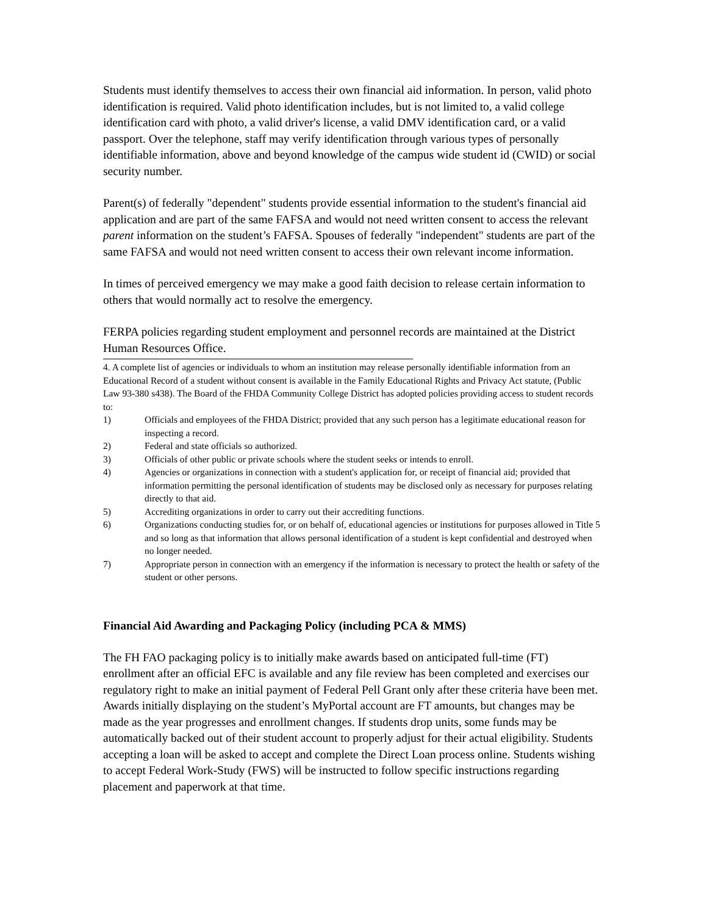Students must identify themselves to access their own financial aid information. In person, valid photo identification is required. Valid photo identification includes, but is not limited to, a valid college identification card with photo, a valid driver's license, a valid DMV identification card, or a valid passport. Over the telephone, staff may verify identification through various types of personally identifiable information, above and beyond knowledge of the campus wide student id (CWID) or social security number.
Parent(s) of federally "dependent" students provide essential information to the student's financial aid application and are part of the same FAFSA and would not need written consent to access the relevant parent information on the student’s FAFSA. Spouses of federally "independent" students are part of the same FAFSA and would not need written consent to access their own relevant income information.
In times of perceived emergency we may make a good faith decision to release certain information to others that would normally act to resolve the emergency.
FERPA policies regarding student employment and personnel records are maintained at the District Human Resources Office.
4. A complete list of agencies or individuals to whom an institution may release personally identifiable information from an Educational Record of a student without consent is available in the Family Educational Rights and Privacy Act statute, (Public Law 93-380 s438). The Board of the FHDA Community College District has adopted policies providing access to student records to:
1) Officials and employees of the FHDA District; provided that any such person has a legitimate educational reason for inspecting a record.
2) Federal and state officials so authorized.
3) Officials of other public or private schools where the student seeks or intends to enroll.
4) Agencies or organizations in connection with a student's application for, or receipt of financial aid; provided that information permitting the personal identification of students may be disclosed only as necessary for purposes relating directly to that aid.
5) Accrediting organizations in order to carry out their accrediting functions.
6) Organizations conducting studies for, or on behalf of, educational agencies or institutions for purposes allowed in Title 5 and so long as that information that allows personal identification of a student is kept confidential and destroyed when no longer needed.
7) Appropriate person in connection with an emergency if the information is necessary to protect the health or safety of the student or other persons.
Financial Aid Awarding and Packaging Policy (including PCA & MMS)
The FH FAO packaging policy is to initially make awards based on anticipated full-time (FT) enrollment after an official EFC is available and any file review has been completed and exercises our regulatory right to make an initial payment of Federal Pell Grant only after these criteria have been met. Awards initially displaying on the student’s MyPortal account are FT amounts, but changes may be made as the year progresses and enrollment changes. If students drop units, some funds may be automatically backed out of their student account to properly adjust for their actual eligibility. Students accepting a loan will be asked to accept and complete the Direct Loan process online. Students wishing to accept Federal Work-Study (FWS) will be instructed to follow specific instructions regarding placement and paperwork at that time.